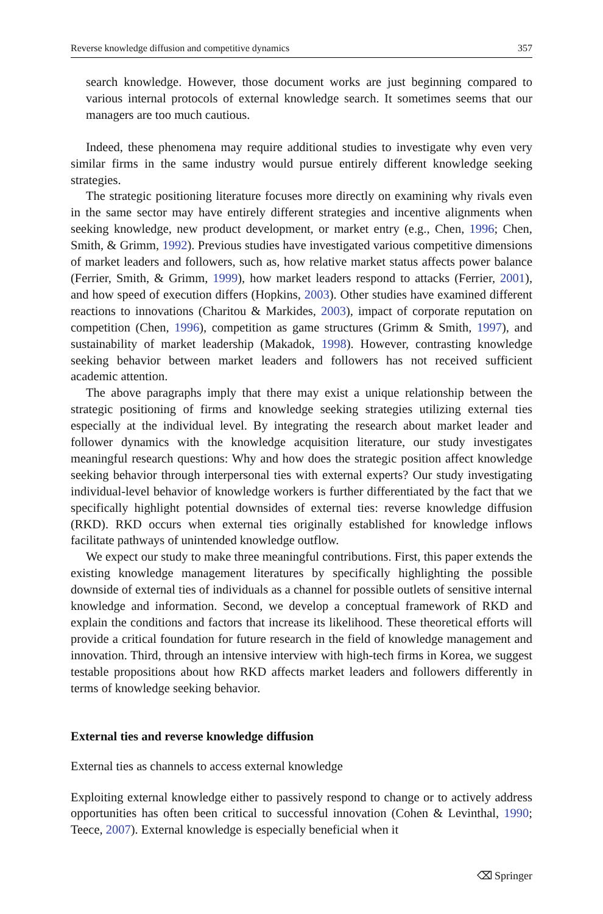Reverse knowledge diffusion and competitive dynamics 357
search knowledge. However, those document works are just beginning compared to various internal protocols of external knowledge search. It sometimes seems that our managers are too much cautious.
Indeed, these phenomena may require additional studies to investigate why even very similar firms in the same industry would pursue entirely different knowledge seeking strategies.
The strategic positioning literature focuses more directly on examining why rivals even in the same sector may have entirely different strategies and incentive alignments when seeking knowledge, new product development, or market entry (e.g., Chen, 1996; Chen, Smith, & Grimm, 1992). Previous studies have investigated various competitive dimensions of market leaders and followers, such as, how relative market status affects power balance (Ferrier, Smith, & Grimm, 1999), how market leaders respond to attacks (Ferrier, 2001), and how speed of execution differs (Hopkins, 2003). Other studies have examined different reactions to innovations (Charitou & Markides, 2003), impact of corporate reputation on competition (Chen, 1996), competition as game structures (Grimm & Smith, 1997), and sustainability of market leadership (Makadok, 1998). However, contrasting knowledge seeking behavior between market leaders and followers has not received sufficient academic attention.
The above paragraphs imply that there may exist a unique relationship between the strategic positioning of firms and knowledge seeking strategies utilizing external ties especially at the individual level. By integrating the research about market leader and follower dynamics with the knowledge acquisition literature, our study investigates meaningful research questions: Why and how does the strategic position affect knowledge seeking behavior through interpersonal ties with external experts? Our study investigating individual-level behavior of knowledge workers is further differentiated by the fact that we specifically highlight potential downsides of external ties: reverse knowledge diffusion (RKD). RKD occurs when external ties originally established for knowledge inflows facilitate pathways of unintended knowledge outflow.
We expect our study to make three meaningful contributions. First, this paper extends the existing knowledge management literatures by specifically highlighting the possible downside of external ties of individuals as a channel for possible outlets of sensitive internal knowledge and information. Second, we develop a conceptual framework of RKD and explain the conditions and factors that increase its likelihood. These theoretical efforts will provide a critical foundation for future research in the field of knowledge management and innovation. Third, through an intensive interview with high-tech firms in Korea, we suggest testable propositions about how RKD affects market leaders and followers differently in terms of knowledge seeking behavior.
External ties and reverse knowledge diffusion
External ties as channels to access external knowledge
Exploiting external knowledge either to passively respond to change or to actively address opportunities has often been critical to successful innovation (Cohen & Levinthal, 1990; Teece, 2007). External knowledge is especially beneficial when it
⌫ Springer